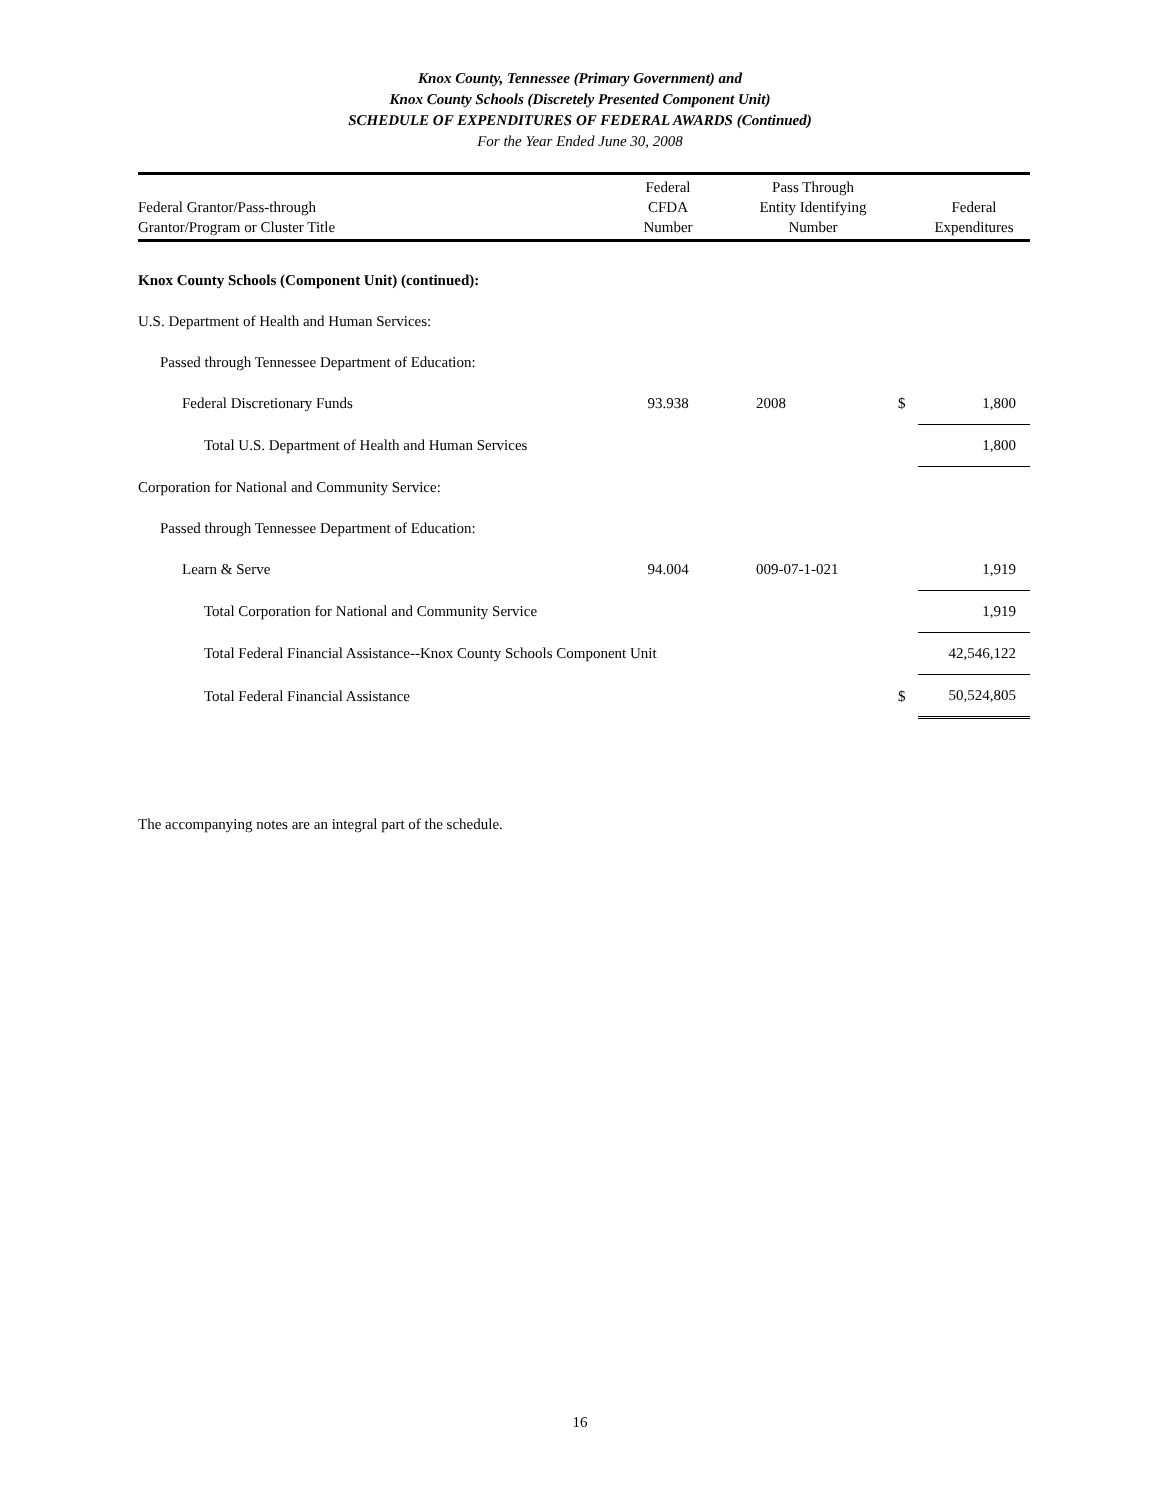Knox County, Tennessee (Primary Government) and
Knox County Schools (Discretely Presented Component Unit)
SCHEDULE OF EXPENDITURES OF FEDERAL AWARDS (Continued)
For the Year Ended June 30, 2008
| Federal Grantor/Pass-through Grantor/Program or Cluster Title | Federal CFDA Number | Pass Through Entity Identifying Number | | Federal Expenditures |
| --- | --- | --- | --- | --- |
| Knox County Schools (Component Unit) (continued): | | | | |
| U.S. Department of Health and Human Services: | | | | |
| Passed through Tennessee Department of Education: | | | | |
| Federal Discretionary Funds | 93.938 | 2008 | $ | 1,800 |
| Total U.S. Department of Health and Human Services | | | | 1,800 |
| Corporation for National and Community Service: | | | | |
| Passed through Tennessee Department of Education: | | | | |
| Learn & Serve | 94.004 | 009-07-1-021 | | 1,919 |
| Total Corporation for National and Community Service | | | | 1,919 |
| Total Federal Financial Assistance--Knox County Schools Component Unit | | | | 42,546,122 |
| Total Federal Financial Assistance | | | $ | 50,524,805 |
The accompanying notes are an integral part of the schedule.
16